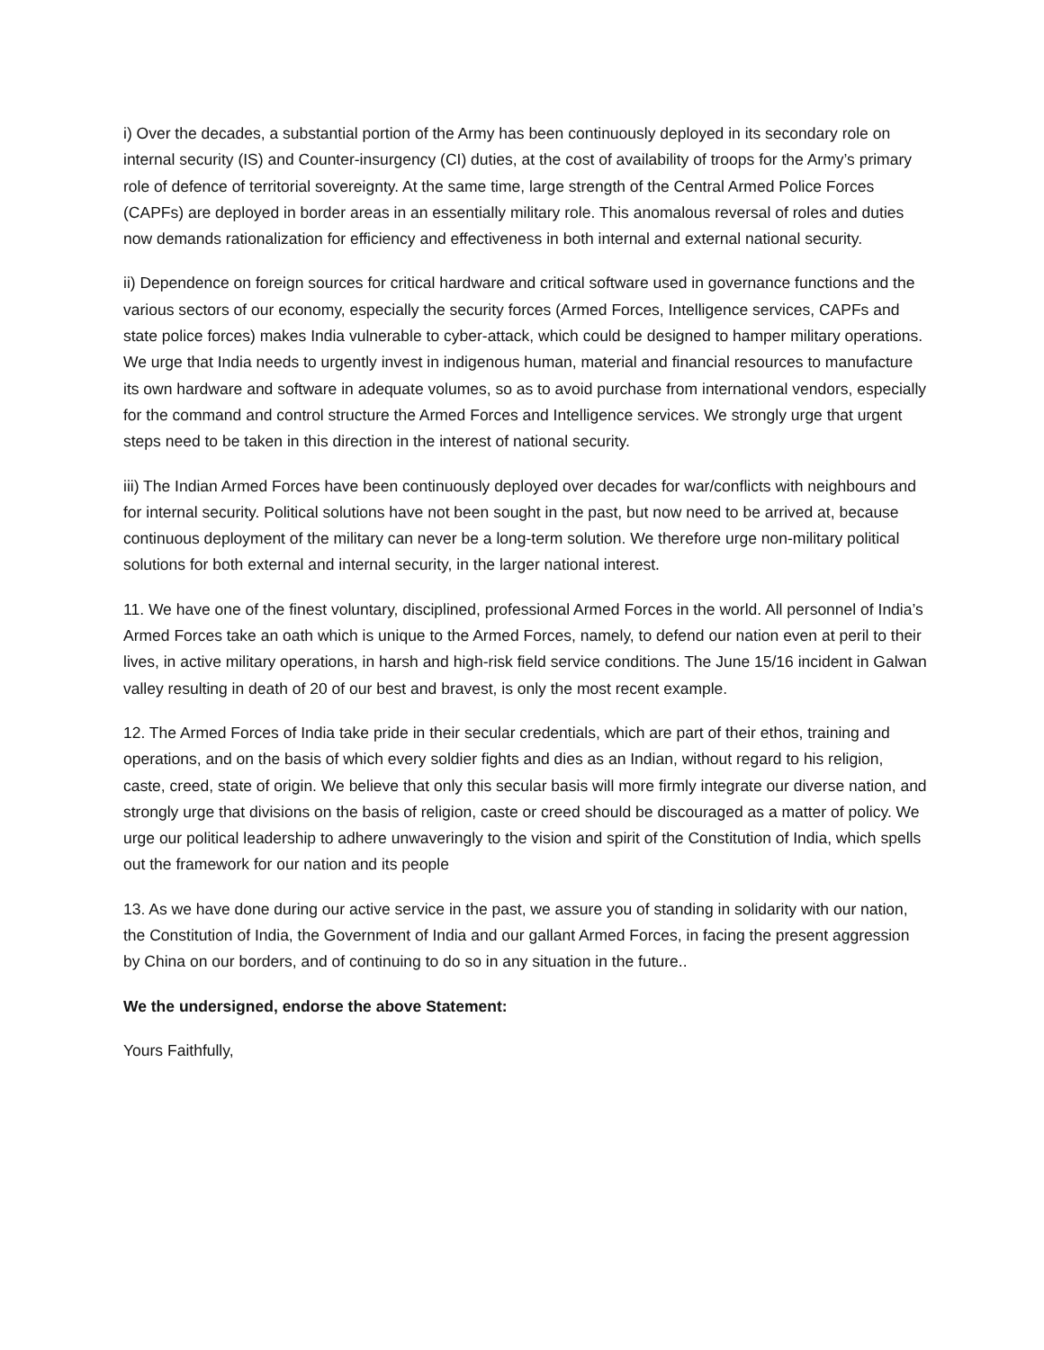i) Over the decades, a substantial portion of the Army has been continuously deployed in its secondary role on internal security (IS) and Counter-insurgency (CI) duties, at the cost of availability of troops for the Army’s primary role of defence of territorial sovereignty. At the same time, large strength of the Central Armed Police Forces (CAPFs) are deployed in border areas in an essentially military role. This anomalous reversal of roles and duties now demands rationalization for efficiency and effectiveness in both internal and external national security.
ii) Dependence on foreign sources for critical hardware and critical software used in governance functions and the various sectors of our economy, especially the security forces (Armed Forces, Intelligence services, CAPFs and state police forces) makes India vulnerable to cyber-attack, which could be designed to hamper military operations. We urge that India needs to urgently invest in indigenous human, material and financial resources to manufacture its own hardware and software in adequate volumes, so as to avoid purchase from international vendors, especially for the command and control structure the Armed Forces and Intelligence services. We strongly urge that urgent steps need to be taken in this direction in the interest of national security.
iii) The Indian Armed Forces have been continuously deployed over decades for war/conflicts with neighbours and for internal security. Political solutions have not been sought in the past, but now need to be arrived at, because continuous deployment of the military can never be a long-term solution. We therefore urge non-military political solutions for both external and internal security, in the larger national interest.
11. We have one of the finest voluntary, disciplined, professional Armed Forces in the world. All personnel of India’s Armed Forces take an oath which is unique to the Armed Forces, namely, to defend our nation even at peril to their lives, in active military operations, in harsh and high-risk field service conditions. The June 15/16 incident in Galwan valley resulting in death of 20 of our best and bravest, is only the most recent example.
12. The Armed Forces of India take pride in their secular credentials, which are part of their ethos, training and operations, and on the basis of which every soldier fights and dies as an Indian, without regard to his religion, caste, creed, state of origin. We believe that only this secular basis will more firmly integrate our diverse nation, and strongly urge that divisions on the basis of religion, caste or creed should be discouraged as a matter of policy. We urge our political leadership to adhere unwaveringly to the vision and spirit of the Constitution of India, which spells out the framework for our nation and its people
13. As we have done during our active service in the past, we assure you of standing in solidarity with our nation, the Constitution of India, the Government of India and our gallant Armed Forces, in facing the present aggression by China on our borders, and of continuing to do so in any situation in the future..
We the undersigned, endorse the above Statement:
Yours Faithfully,